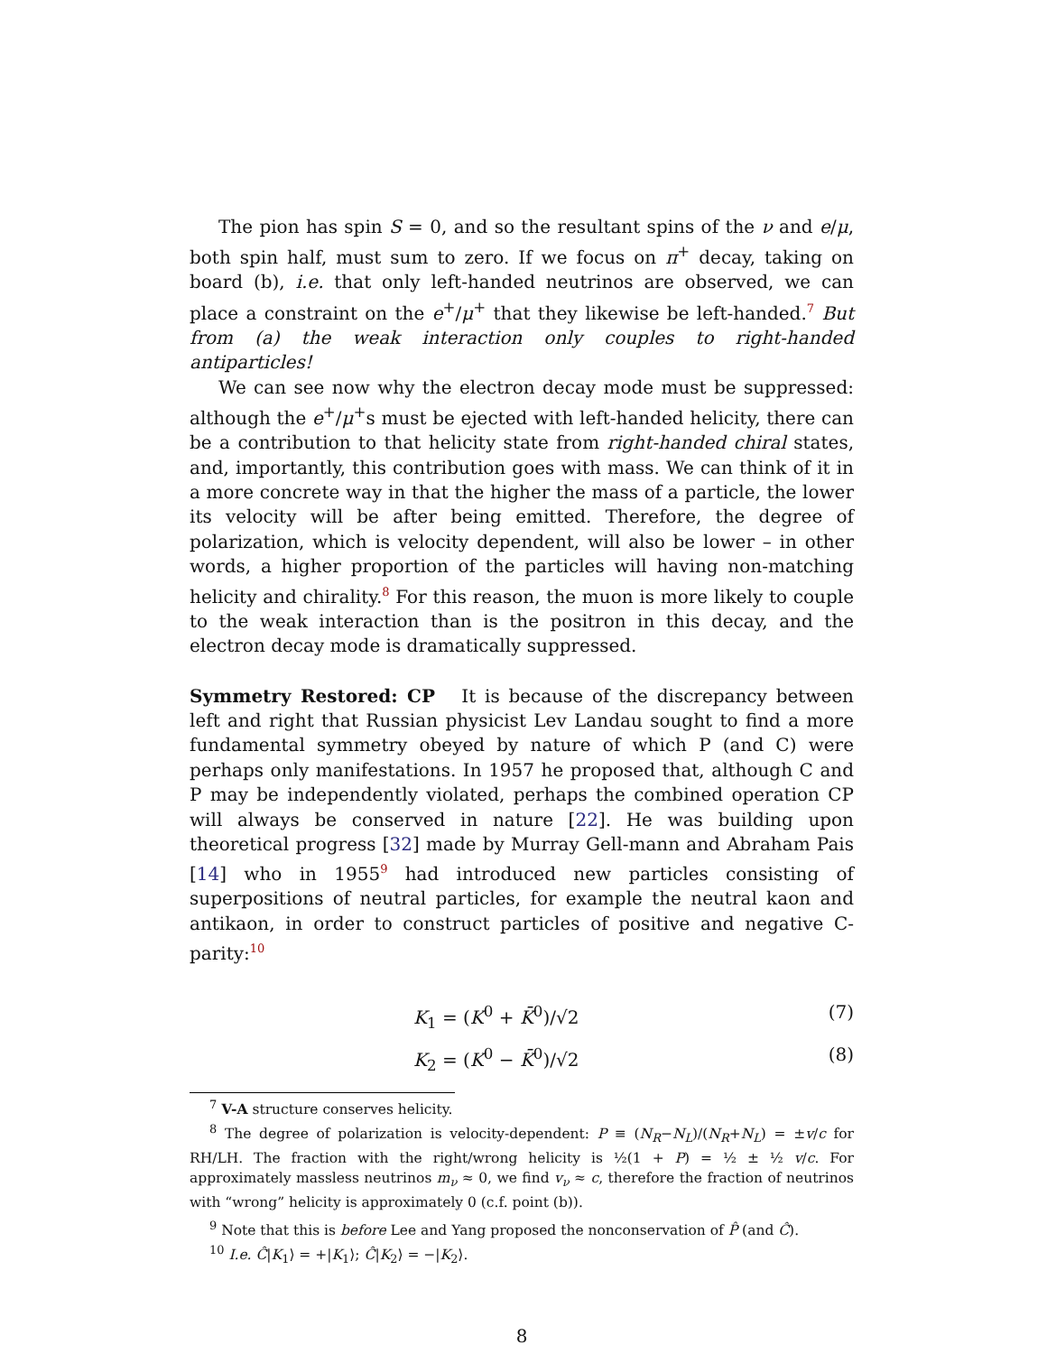The pion has spin S = 0, and so the resultant spins of the ν and e/μ, both spin half, must sum to zero. If we focus on π<sup>+</sup> decay, taking on board (b), i.e. that only left-handed neutrinos are observed, we can place a constraint on the e<sup>+</sup>/μ<sup>+</sup> that they likewise be left-handed.<sup>7</sup> But from (a) the weak interaction only couples to right-handed antiparticles!
We can see now why the electron decay mode must be suppressed: although the e<sup>+</sup>/μ<sup>+</sup>s must be ejected with left-handed helicity, there can be a contribution to that helicity state from right-handed chiral states, and, importantly, this contribution goes with mass. We can think of it in a more concrete way in that the higher the mass of a particle, the lower its velocity will be after being emitted. Therefore, the degree of polarization, which is velocity dependent, will also be lower – in other words, a higher proportion of the particles will having non-matching helicity and chirality.<sup>8</sup> For this reason, the muon is more likely to couple to the weak interaction than is the positron in this decay, and the electron decay mode is dramatically suppressed.
Symmetry Restored: CP It is because of the discrepancy between left and right that Russian physicist Lev Landau sought to find a more fundamental symmetry obeyed by nature of which P (and C) were perhaps only manifestations. In 1957 he proposed that, although C and P may be independently violated, perhaps the combined operation CP will always be conserved in nature [22]. He was building upon theoretical progress [32] made by Murray Gell-mann and Abraham Pais [14] who in 1955<sup>9</sup> had introduced new particles consisting of superpositions of neutral particles, for example the neutral kaon and antikaon, in order to construct particles of positive and negative C-parity:<sup>10</sup>
K<sub>1</sub> = (K<sup>0</sup> + K̄<sup>0</sup>)/√2 (7)
K<sub>2</sub> = (K<sup>0</sup> − K̄<sup>0</sup>)/√2 (8)
<sup>7</sup> V-A structure conserves helicity.
<sup>8</sup> The degree of polarization is velocity-dependent: P ≡ (N<sub>R</sub>−N<sub>L</sub>)/(N<sub>R</sub>+N<sub>L</sub>) = ±v/c for RH/LH. The fraction with the right/wrong helicity is ½(1 + P) = ½ ± ½ v/c. For approximately massless neutrinos m<sub>ν</sub> ≈ 0, we find v<sub>ν</sub> ≈ c, therefore the fraction of neutrinos with “wrong” helicity is approximately 0 (c.f. point (b)).
<sup>9</sup> Note that this is before Lee and Yang proposed the nonconservation of P̂ (and Ĉ).
<sup>10</sup> I.e. Ĉ|K<sub>1</sub>⟩ = +|K<sub>1</sub>⟩; Ĉ|K<sub>2</sub>⟩ = −|K<sub>2</sub>⟩.
8